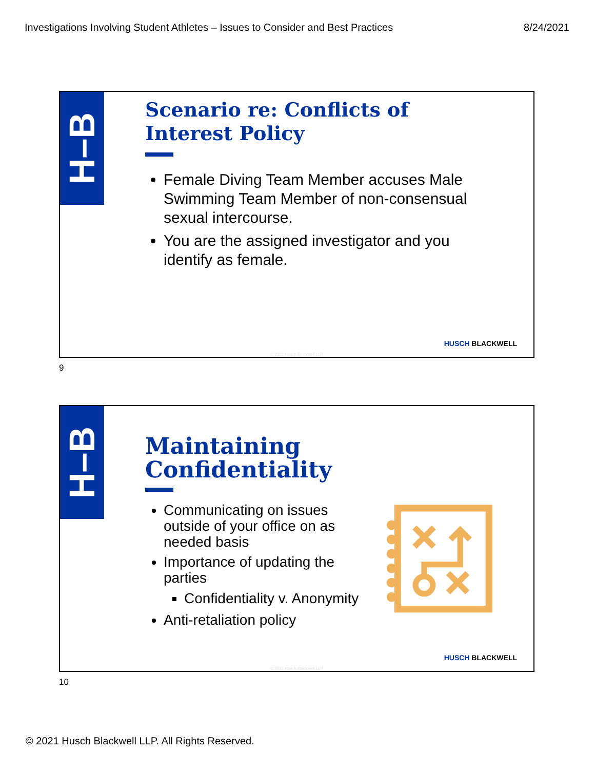Investigations Involving Student Athletes – Issues to Consider and Best Practices 8/24/2021
H–B
Scenario re: Conflicts of Interest Policy
Female Diving Team Member accuses Male Swimming Team Member of non-consensual sexual intercourse.
You are the assigned investigator and you identify as female.
HUSCH BLACKWELL
© 2021 Husch Blackwell LLP
9
H–B
Maintaining Confidentiality
Communicating on issues outside of your office on as needed basis
Importance of updating the parties
Confidentiality v. Anonymity
Anti-retaliation policy
HUSCH BLACKWELL
© 2021 Husch Blackwell LLP
10
© 2021 Husch Blackwell LLP. All Rights Reserved.